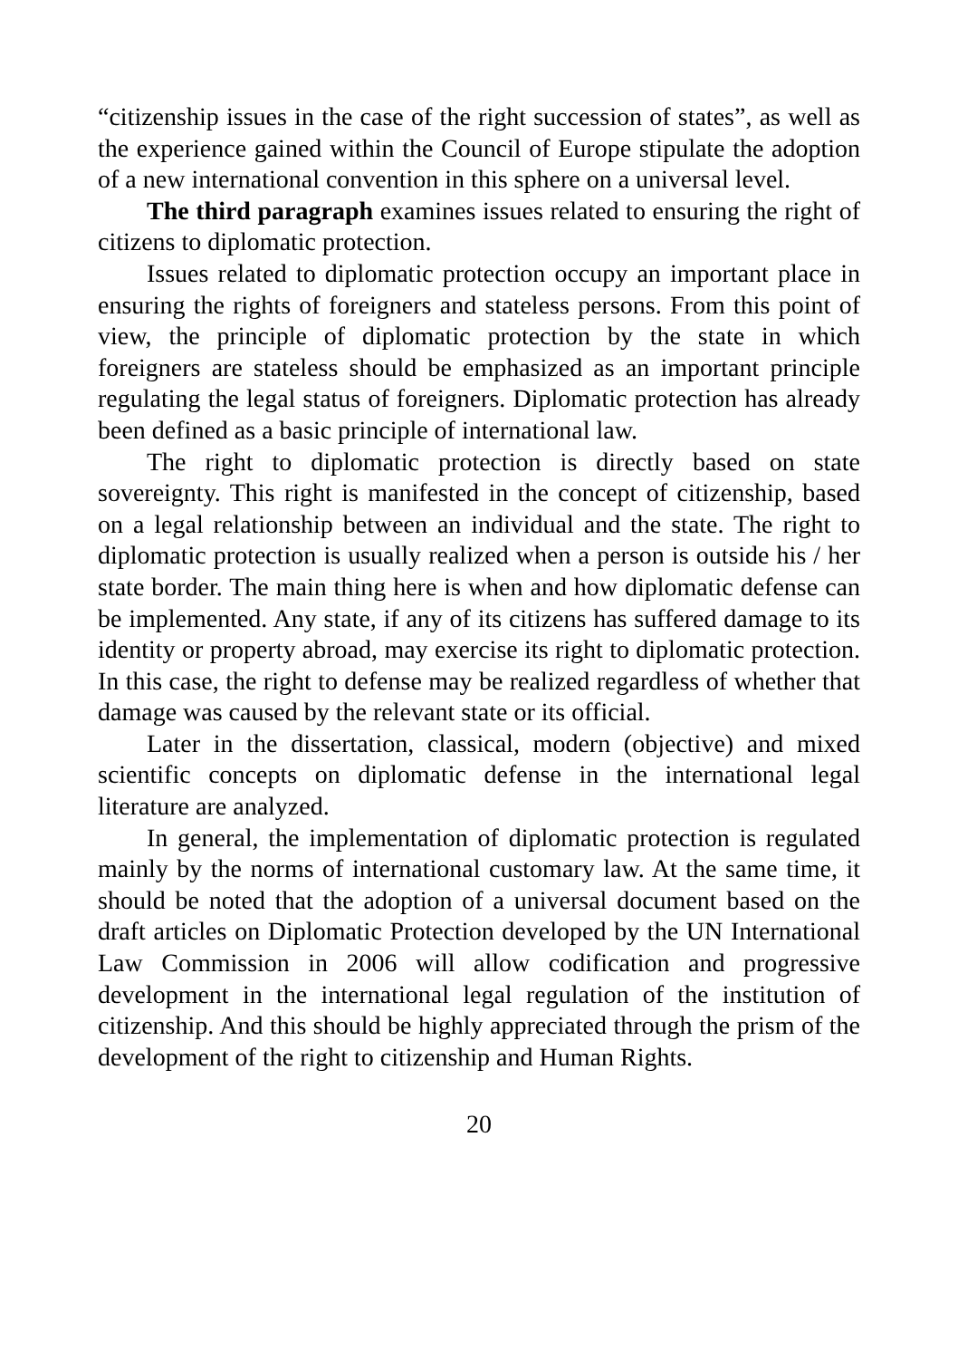“citizenship issues in the case of the right succession of states”, as well as the experience gained within the Council of Europe stipulate the adoption of a new international convention in this sphere on a universal level.
The third paragraph examines issues related to ensuring the right of citizens to diplomatic protection.
Issues related to diplomatic protection occupy an important place in ensuring the rights of foreigners and stateless persons. From this point of view, the principle of diplomatic protection by the state in which foreigners are stateless should be emphasized as an important principle regulating the legal status of foreigners. Diplomatic protection has already been defined as a basic principle of international law.
The right to diplomatic protection is directly based on state sovereignty. This right is manifested in the concept of citizenship, based on a legal relationship between an individual and the state. The right to diplomatic protection is usually realized when a person is outside his / her state border. The main thing here is when and how diplomatic defense can be implemented. Any state, if any of its citizens has suffered damage to its identity or property abroad, may exercise its right to diplomatic protection. In this case, the right to defense may be realized regardless of whether that damage was caused by the relevant state or its official.
Later in the dissertation, classical, modern (objective) and mixed scientific concepts on diplomatic defense in the international legal literature are analyzed.
In general, the implementation of diplomatic protection is regulated mainly by the norms of international customary law. At the same time, it should be noted that the adoption of a universal document based on the draft articles on Diplomatic Protection developed by the UN International Law Commission in 2006 will allow codification and progressive development in the international legal regulation of the institution of citizenship. And this should be highly appreciated through the prism of the development of the right to citizenship and Human Rights.
20